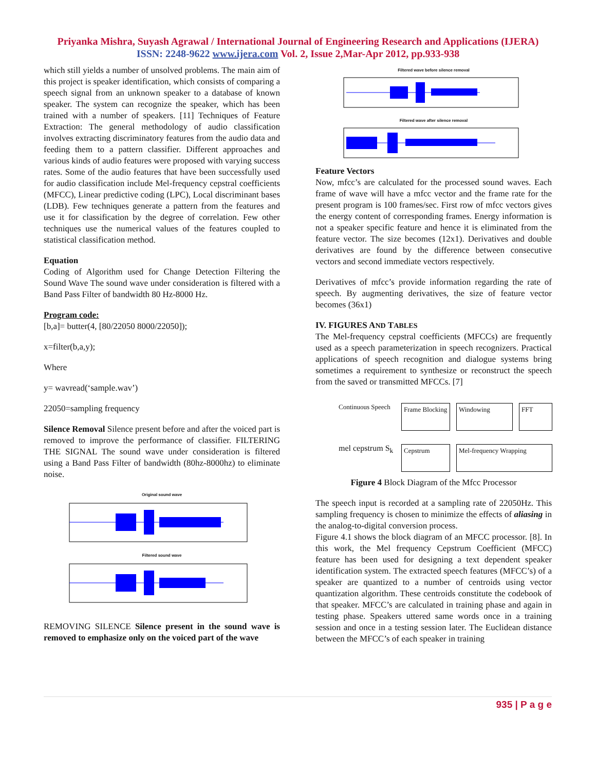Priyanka Mishra, Suyash Agrawal / International Journal of Engineering Research and Applications (IJERA)
ISSN: 2248-9622 www.ijera.com Vol. 2, Issue 2,Mar-Apr 2012, pp.933-938
which still yields a number of unsolved problems. The main aim of this project is speaker identification, which consists of comparing a speech signal from an unknown speaker to a database of known speaker. The system can recognize the speaker, which has been trained with a number of speakers. [11] Techniques of Feature Extraction: The general methodology of audio classification involves extracting discriminatory features from the audio data and feeding them to a pattern classifier. Different approaches and various kinds of audio features were proposed with varying success rates. Some of the audio features that have been successfully used for audio classification include Mel-frequency cepstral coefficients (MFCC), Linear predictive coding (LPC), Local discriminant bases (LDB). Few techniques generate a pattern from the features and use it for classification by the degree of correlation. Few other techniques use the numerical values of the features coupled to statistical classification method.
Equation
Coding of Algorithm used for Change Detection Filtering the Sound Wave The sound wave under consideration is filtered with a Band Pass Filter of bandwidth 80 Hz-8000 Hz.
Program code:
[b,a]= butter(4, [80/22050 8000/22050]);
x=filter(b,a,y);
Where
y= wavread(‘sample.wav’)
22050=sampling frequency
Silence Removal Silence present before and after the voiced part is removed to improve the performance of classifier. FILTERING THE SIGNAL The sound wave under consideration is filtered using a Band Pass Filter of bandwidth (80hz-8000hz) to eliminate noise.
Original sound wave
Filtered sound wave
REMOVING SILENCE Silence present in the sound wave is removed to emphasize only on the voiced part of the wave
Filtered wave before silence removal
Filtered wave after silence removal
Feature Vectors
Now, mfcc’s are calculated for the processed sound waves. Each frame of wave will have a mfcc vector and the frame rate for the present program is 100 frames/sec. First row of mfcc vectors gives the energy content of corresponding frames. Energy information is not a speaker specific feature and hence it is eliminated from the feature vector. The size becomes (12x1). Derivatives and double derivatives are found by the difference between consecutive vectors and second immediate vectors respectively.
Derivatives of mfcc’s provide information regarding the rate of speech. By augmenting derivatives, the size of feature vector becomes (36x1)
IV. FIGURES AND TABLES
The Mel-frequency cepstral coefficients (MFCCs) are frequently used as a speech parameterization in speech recognizers. Practical applications of speech recognition and dialogue systems bring sometimes a requirement to synthesize or reconstruct the speech from the saved or transmitted MFCCs. [7]
Continuous Speech
Frame Blocking
Windowing
FFT
mel cepstrum S<sub>k</sub>
Cepstrum
Mel-frequency Wrapping
Figure 4 Block Diagram of the Mfcc Processor
The speech input is recorded at a sampling rate of 22050Hz. This sampling frequency is chosen to minimize the effects of aliasing in the analog-to-digital conversion process.
Figure 4.1 shows the block diagram of an MFCC processor. [8]. In this work, the Mel frequency Cepstrum Coefficient (MFCC) feature has been used for designing a text dependent speaker identification system. The extracted speech features (MFCC’s) of a speaker are quantized to a number of centroids using vector quantization algorithm. These centroids constitute the codebook of that speaker. MFCC’s are calculated in training phase and again in testing phase. Speakers uttered same words once in a training session and once in a testing session later. The Euclidean distance between the MFCC’s of each speaker in training
935 | P a g e